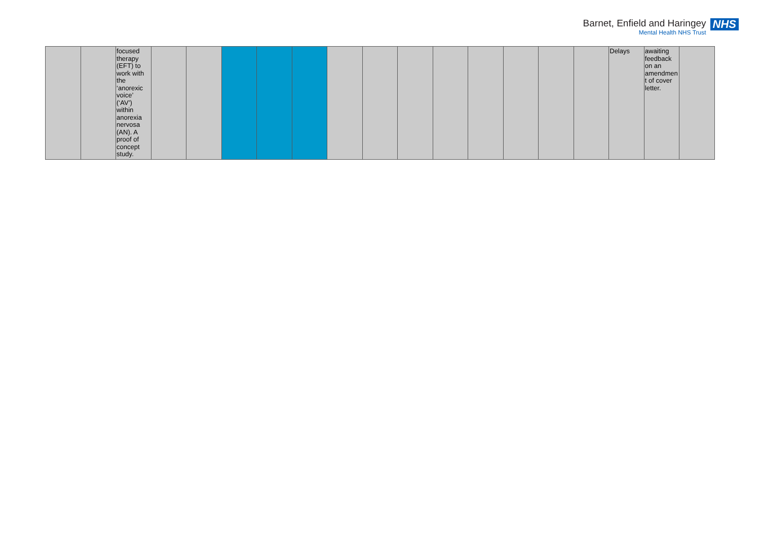Barnet, Enfield and Haringey
Mental Health NHS Trust
NHS
| | | focused therapy (EFT) to work with the ‘anorexic voice’ (‘AV’) within anorexia nervosa (AN). A proof of concept study. | | | | | | | | | | | | | | Delays | awaiting feedback on an amendmen t of cover letter. | |